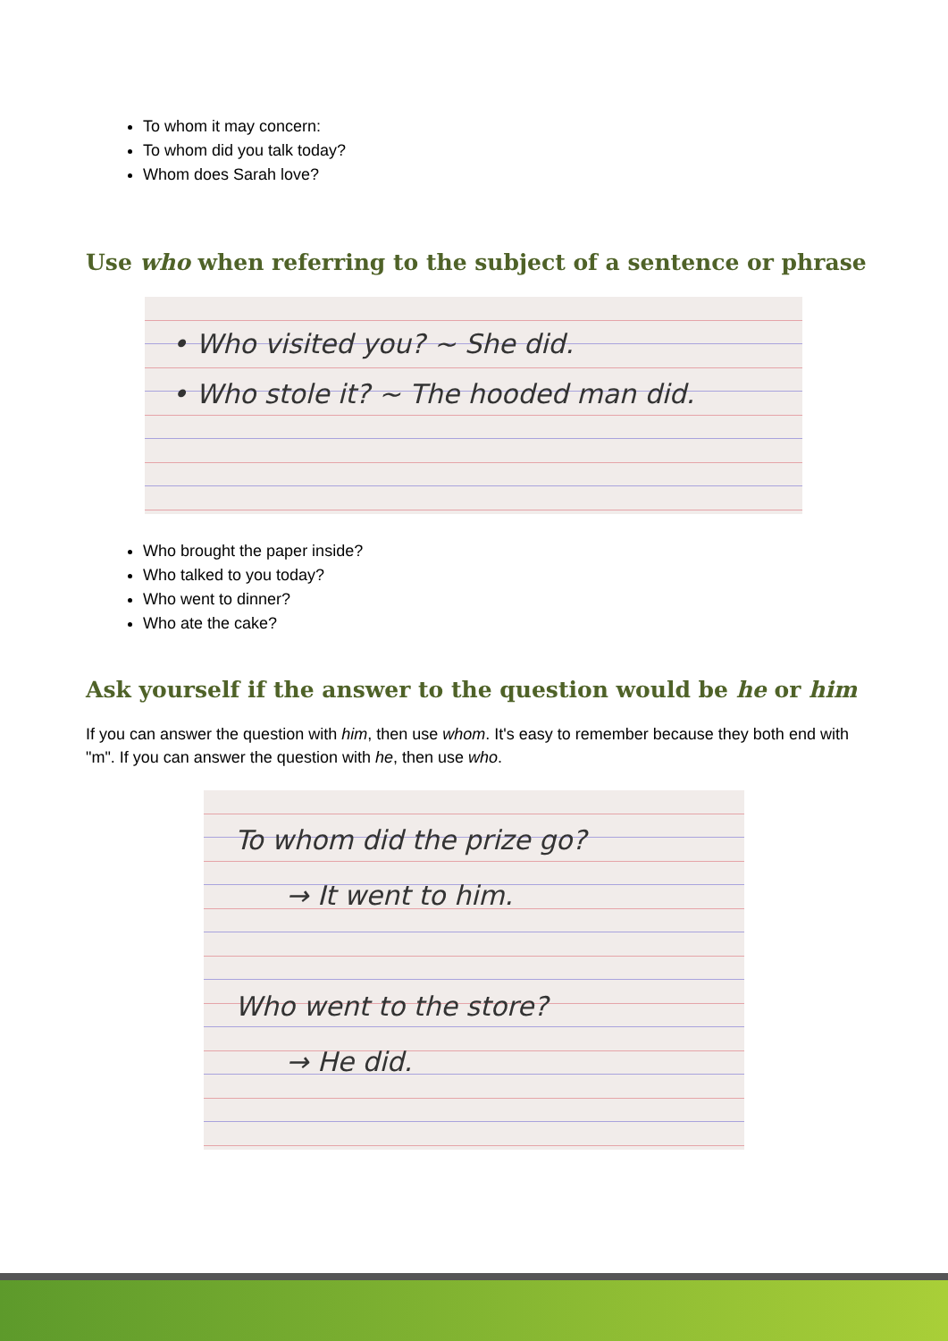To whom it may concern:
To whom did you talk today?
Whom does Sarah love?
Use who when referring to the subject of a sentence or phrase
• Who visited you? ~ She did.
• Who stole it? ~ The hooded man did.
Who brought the paper inside?
Who talked to you today?
Who went to dinner?
Who ate the cake?
Ask yourself if the answer to the question would be he or him
If you can answer the question with him, then use whom. It's easy to remember because they both end with "m". If you can answer the question with he, then use who.
To whom did the prize go?
→ It went to him.
Who went to the store?
→ He did.